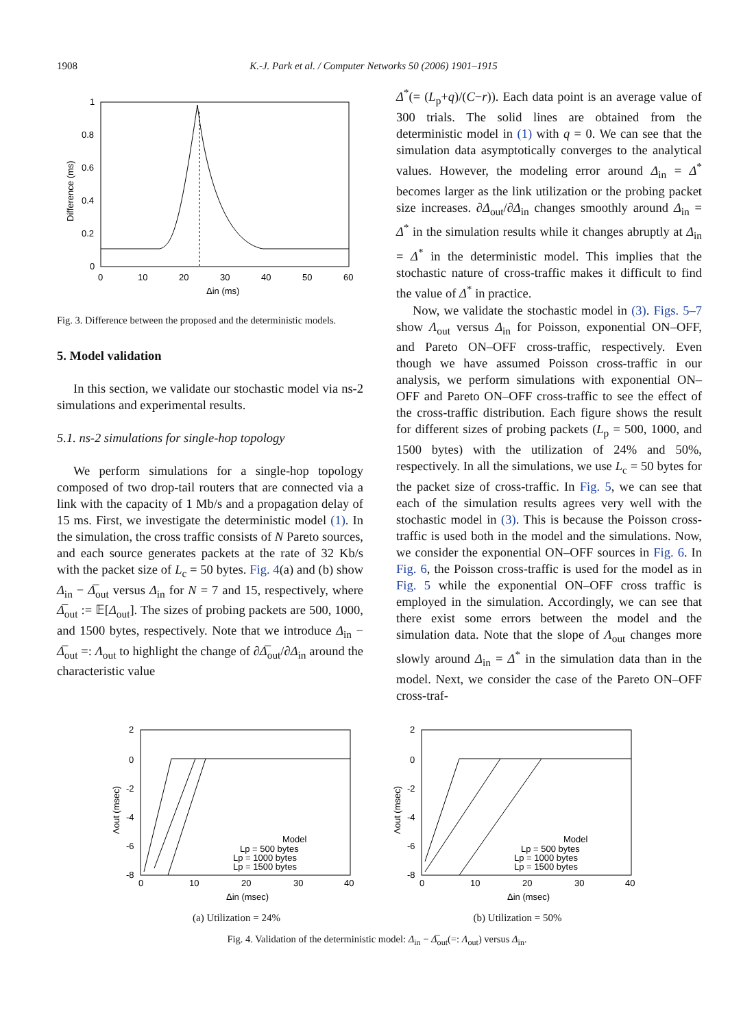1908 K.-J. Park et al. / Computer Networks 50 (2006) 1901–1915
1
0.8
0.6
0.4
0.2
0
0
10
20
30
40
50
60
Δin (ms)
Difference (ms)
Fig. 3. Difference between the proposed and the deterministic models.
5. Model validation
In this section, we validate our stochastic model via ns-2 simulations and experimental results.
5.1. ns-2 simulations for single-hop topology
We perform simulations for a single-hop topology composed of two drop-tail routers that are connected via a link with the capacity of 1 Mb/s and a propagation delay of 15 ms. First, we investigate the deterministic model (1). In the simulation, the cross traffic consists of N Pareto sources, and each source generates packets at the rate of 32 Kb/s with the packet size of L<sub>c</sub> = 50 bytes. Fig. 4(a) and (b) show Δ<sub>in</sub> − Δ̅<sub>out</sub> versus Δ<sub>in</sub> for N = 7 and 15, respectively, where Δ̅<sub>out</sub> := 𝔼[Δ<sub>out</sub>]. The sizes of probing packets are 500, 1000, and 1500 bytes, respectively. Note that we introduce Δ<sub>in</sub> − Δ̅<sub>out</sub> =: Λ<sub>out</sub> to highlight the change of ∂Δ̅<sub>out</sub>/∂Δ<sub>in</sub> around the characteristic value
Δ<sup>*</sup>(= (L<sub>p</sub>+q)/(C−r)). Each data point is an average value of 300 trials. The solid lines are obtained from the deterministic model in (1) with q = 0. We can see that the simulation data asymptotically converges to the analytical values. However, the modeling error around Δ<sub>in</sub> = Δ<sup>*</sup> becomes larger as the link utilization or the probing packet size increases. ∂Δ<sub>out</sub>/∂Δ<sub>in</sub> changes smoothly around Δ<sub>in</sub> = Δ<sup>*</sup> in the simulation results while it changes abruptly at Δ<sub>in</sub> = Δ<sup>*</sup> in the deterministic model. This implies that the stochastic nature of cross-traffic makes it difficult to find the value of Δ<sup>*</sup> in practice.
Now, we validate the stochastic model in (3). Figs. 5–7 show Λ<sub>out</sub> versus Δ<sub>in</sub> for Poisson, exponential ON–OFF, and Pareto ON–OFF cross-traffic, respectively. Even though we have assumed Poisson cross-traffic in our analysis, we perform simulations with exponential ON–OFF and Pareto ON–OFF cross-traffic to see the effect of the cross-traffic distribution. Each figure shows the result for different sizes of probing packets (L<sub>p</sub> = 500, 1000, and 1500 bytes) with the utilization of 24% and 50%, respectively. In all the simulations, we use L<sub>c</sub> = 50 bytes for the packet size of cross-traffic. In Fig. 5, we can see that each of the simulation results agrees very well with the stochastic model in (3). This is because the Poisson cross-traffic is used both in the model and the simulations. Now, we consider the exponential ON–OFF sources in Fig. 6. In Fig. 6, the Poisson cross-traffic is used for the model as in Fig. 5 while the exponential ON–OFF cross traffic is employed in the simulation. Accordingly, we can see that there exist some errors between the model and the simulation data. Note that the slope of Λ<sub>out</sub> changes more slowly around Δ<sub>in</sub> = Δ<sup>*</sup> in the simulation data than in the model. Next, we consider the case of the Pareto ON–OFF cross-traf-
2
0
-2
-4
-6
-8
0
10
20
30
40
Δin (msec)
Λout (msec)
Model
Lp = 500 bytes
Lp = 1000 bytes
Lp = 1500 bytes
(a) Utilization = 24%
2
0
-2
-4
-6
-8
0
10
20
30
40
Δin (msec)
Λout (msec)
Model
Lp = 500 bytes
Lp = 1000 bytes
Lp = 1500 bytes
(b) Utilization = 50%
Fig. 4. Validation of the deterministic model: Δ<sub>in</sub> − Δ̅<sub>out</sub>(=: Λ<sub>out</sub>) versus Δ<sub>in</sub>.